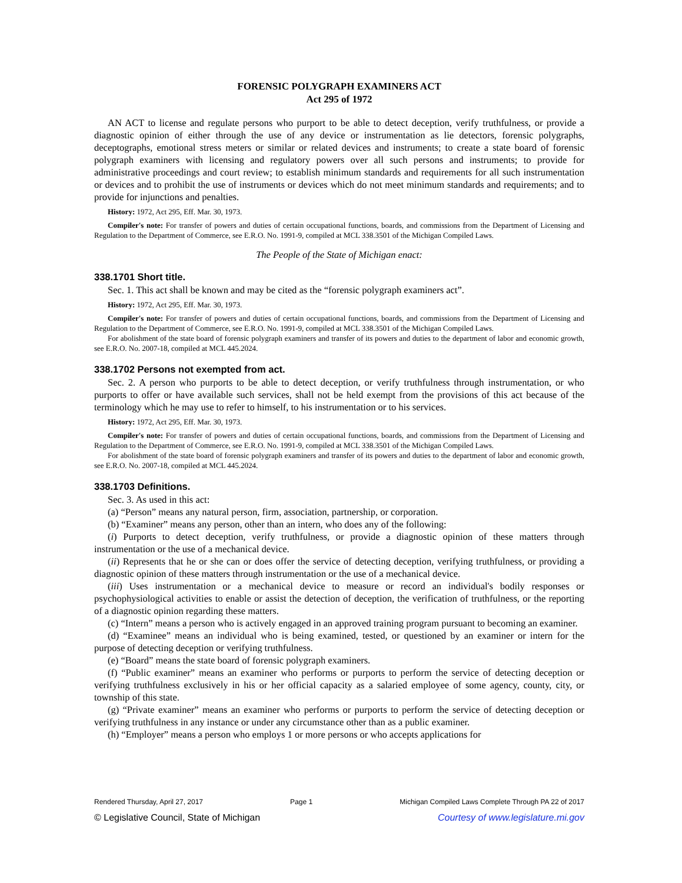FORENSIC POLYGRAPH EXAMINERS ACT
Act 295 of 1972
AN ACT to license and regulate persons who purport to be able to detect deception, verify truthfulness, or provide a diagnostic opinion of either through the use of any device or instrumentation as lie detectors, forensic polygraphs, deceptographs, emotional stress meters or similar or related devices and instruments; to create a state board of forensic polygraph examiners with licensing and regulatory powers over all such persons and instruments; to provide for administrative proceedings and court review; to establish minimum standards and requirements for all such instrumentation or devices and to prohibit the use of instruments or devices which do not meet minimum standards and requirements; and to provide for injunctions and penalties.
History: 1972, Act 295, Eff. Mar. 30, 1973.
Compiler's note: For transfer of powers and duties of certain occupational functions, boards, and commissions from the Department of Licensing and Regulation to the Department of Commerce, see E.R.O. No. 1991-9, compiled at MCL 338.3501 of the Michigan Compiled Laws.
The People of the State of Michigan enact:
338.1701 Short title.
Sec. 1. This act shall be known and may be cited as the “forensic polygraph examiners act”.
History: 1972, Act 295, Eff. Mar. 30, 1973.
Compiler's note: For transfer of powers and duties of certain occupational functions, boards, and commissions from the Department of Licensing and Regulation to the Department of Commerce, see E.R.O. No. 1991-9, compiled at MCL 338.3501 of the Michigan Compiled Laws.
For abolishment of the state board of forensic polygraph examiners and transfer of its powers and duties to the department of labor and economic growth, see E.R.O. No. 2007-18, compiled at MCL 445.2024.
338.1702 Persons not exempted from act.
Sec. 2. A person who purports to be able to detect deception, or verify truthfulness through instrumentation, or who purports to offer or have available such services, shall not be held exempt from the provisions of this act because of the terminology which he may use to refer to himself, to his instrumentation or to his services.
History: 1972, Act 295, Eff. Mar. 30, 1973.
Compiler's note: For transfer of powers and duties of certain occupational functions, boards, and commissions from the Department of Licensing and Regulation to the Department of Commerce, see E.R.O. No. 1991-9, compiled at MCL 338.3501 of the Michigan Compiled Laws.
For abolishment of the state board of forensic polygraph examiners and transfer of its powers and duties to the department of labor and economic growth, see E.R.O. No. 2007-18, compiled at MCL 445.2024.
338.1703 Definitions.
Sec. 3. As used in this act:
(a) “Person” means any natural person, firm, association, partnership, or corporation.
(b) “Examiner” means any person, other than an intern, who does any of the following:
(i) Purports to detect deception, verify truthfulness, or provide a diagnostic opinion of these matters through instrumentation or the use of a mechanical device.
(ii) Represents that he or she can or does offer the service of detecting deception, verifying truthfulness, or providing a diagnostic opinion of these matters through instrumentation or the use of a mechanical device.
(iii) Uses instrumentation or a mechanical device to measure or record an individual's bodily responses or psychophysiological activities to enable or assist the detection of deception, the verification of truthfulness, or the reporting of a diagnostic opinion regarding these matters.
(c) “Intern” means a person who is actively engaged in an approved training program pursuant to becoming an examiner.
(d) “Examinee” means an individual who is being examined, tested, or questioned by an examiner or intern for the purpose of detecting deception or verifying truthfulness.
(e) “Board” means the state board of forensic polygraph examiners.
(f) “Public examiner” means an examiner who performs or purports to perform the service of detecting deception or verifying truthfulness exclusively in his or her official capacity as a salaried employee of some agency, county, city, or township of this state.
(g) “Private examiner” means an examiner who performs or purports to perform the service of detecting deception or verifying truthfulness in any instance or under any circumstance other than as a public examiner.
(h) “Employer” means a person who employs 1 or more persons or who accepts applications for
Rendered Thursday, April 27, 2017 Page 1 Michigan Compiled Laws Complete Through PA 22 of 2017
© Legislative Council, State of Michigan Courtesy of www.legislature.mi.gov